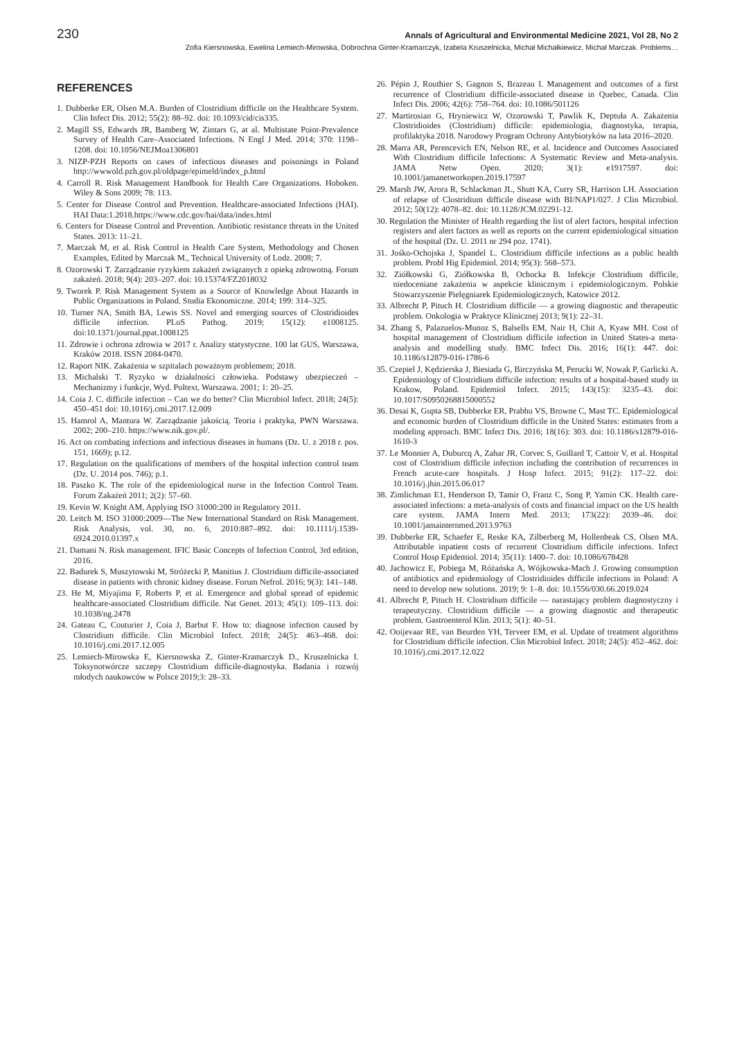230 Annals of Agricultural and Environmental Medicine 2021, Vol 28, No 2
Zofia Kiersnowska, Ewelina Lemiech-Mirowska, Dobrochna Ginter-Kramarczyk, Izabela Kruszelnicka, Michał Michałkiewicz, Michał Marczak. Problems…
REFERENCES
1. Dubberke ER, Olsen M.A. Burden of Clostridium difficile on the Healthcare System. Clin Infect Dis. 2012; 55(2): 88–92. doi: 10.1093/cid/cis335.
2. Magill SS, Edwards JR, Bamberg W, Zintars G, at al. Multistate Point-Prevalence Survey of Health Care–Associated Infections. N Engl J Med. 2014; 370: 1198–1208. doi: 10.1056/NEJMoa1306801
3. NIZP-PZH Reports on cases of infectious diseases and poisonings in Poland http://wwwold.pzh.gov.pl/oldpage/epimeld/index_p.html
4. Carroll R. Risk Management Handbook for Health Care Organizations. Hoboken. Wiley & Sons 2009; 78: 113.
5. Center for Disease Control and Prevention. Healthcare-associated Infections (HAI). HAI Data:1.2018.https://www.cdc.gov/hai/data/index.html
6. Centers for Disease Control and Prevention. Antibiotic resistance threats in the United States. 2013: 11–21.
7. Marczak M, et al. Risk Control in Health Care System, Methodology and Chosen Examples, Edited by Marczak M., Technical University of Lodz. 2008; 7.
8. Ozorowski T. Zarządzanie ryzykiem zakażeń związanych z opieką zdrowotną. Forum zakażeń. 2018; 9(4): 203–207. doi: 10.15374/FZ2018032
9. Tworek P. Risk Management System as a Source of Knowledge About Hazards in Public Organizations in Poland. Studia Ekonomiczne. 2014; 199: 314–325.
10. Turner NA, Smith BA, Lewis SS. Novel and emerging sources of Clostridioides difficile infection. PLoS Pathog. 2019; 15(12): e1008125. doi:10.1371/journal.ppat.1008125
11. Zdrowie i ochrona zdrowia w 2017 r. Analizy statystyczne. 100 lat GUS, Warszawa, Kraków 2018. ISSN 2084-0470.
12. Raport NIK. Zakażenia w szpitalach poważnym problemem; 2018.
13. Michalski T. Ryzyko w działalności człowieka. Podstawy ubezpieczeń – Mechanizmy i funkcje, Wyd. Poltext, Warszawa. 2001; 1: 20–25.
14. Coia J. C. difficile infection – Can we do better? Clin Microbiol Infect. 2018; 24(5): 450–451 doi: 10.1016/j.cmi.2017.12.009
15. Hamrol A, Mantura W. Zarządzanie jakością. Teoria i praktyka, PWN Warszawa. 2002; 200–210. https://www.nik.gov.pl/.
16. Act on combating infections and infectious diseases in humans (Dz. U. z 2018 r. pos. 151, 1669); p.12.
17. Regulation on the qualifications of members of the hospital infection control team (Dz. U. 2014 pos. 746); p.1.
18. Paszko K. The role of the epidemiological nurse in the Infection Control Team. Forum Zakażeń 2011; 2(2): 57–60.
19. Kevin W. Knight AM, Applying ISO 31000:200 in Regulatory 2011.
20. Leitch M. ISO 31000:2009—The New International Standard on Risk Management. Risk Analysis, vol. 30, no. 6, 2010:887–892. doi: 10.1111/j.1539-6924.2010.01397.x
21. Damani N. Risk management. IFIC Basic Concepts of Infection Control, 3rd edition, 2016.
22. Badurek S, Muszytowski M, Stróżecki P, Manitius J. Clostridium difficile-associated disease in patients with chronic kidney disease. Forum Nefrol. 2016; 9(3): 141–148.
23. He M, Miyajima F, Roberts P, et al. Emergence and global spread of epidemic healthcare-associated Clostridium difficile. Nat Genet. 2013; 45(1): 109–113. doi: 10.1038/ng.2478
24. Gateau C, Couturier J, Coia J, Barbut F. How to: diagnose infection caused by Clostridium difficile. Clin Microbiol Infect. 2018; 24(5): 463–468. doi: 10.1016/j.cmi.2017.12.005
25. Lemiech-Mirowska E, Kiersnowska Z, Ginter-Kramarczyk D., Kruszelnicka I. Toksynotwórcze szczepy Clostridium difficile-diagnostyka. Badania i rozwój młodych naukowców w Polsce 2019;3: 28–33.
26. Pépin J, Routhier S, Gagnon S, Brazeau I. Management and outcomes of a first recurrence of Clostridium difficile-associated disease in Quebec, Canada. Clin Infect Dis. 2006; 42(6): 758–764. doi: 10.1086/501126
27. Martirosian G, Hryniewicz W, Ozorowski T, Pawlik K, Deptuła A. Zakażenia Clostridioides (Clostridium) difficile: epidemiologia, diagnostyka, terapia, profilaktyka 2018. Narodowy Program Ochrony Antybiotyków na lata 2016–2020.
28. Marra AR, Perencevich EN, Nelson RE, et al. Incidence and Outcomes Associated With Clostridium difficile Infections: A Systematic Review and Meta-analysis. JAMA Netw Open. 2020; 3(1): e1917597. doi: 10.1001/jamanetworkopen.2019.17597
29. Marsh JW, Arora R, Schlackman JL, Shutt KA, Curry SR, Harrison LH. Association of relapse of Clostridium difficile disease with BI/NAP1/027. J Clin Microbiol. 2012; 50(12): 4078–82. doi: 10.1128/JCM.02291-12.
30. Regulation the Minister of Health regarding the list of alert factors, hospital infection registers and alert factors as well as reports on the current epidemiological situation of the hospital (Dz. U. 2011 nr 294 poz. 1741).
31. Jośko-Ochojska J, Spandel L. Clostridium difficile infections as a public health problem. Probl Hig Epidemiol. 2014; 95(3): 568–573.
32. Ziółkowski G, Ziółkowska B, Ochocka B. Infekcje Clostridium difficile, niedoceniane zakażenia w aspekcie klinicznym i epidemiologicznym. Polskie Stowarzyszenie Pielęgniarek Epidemiologicznych, Katowice 2012.
33. Albrecht P, Pituch H. Clostridium difficile — a growing diagnostic and therapeutic problem. Onkologia w Praktyce Klinicznej 2013; 9(1): 22–31.
34. Zhang S, Palazuelos-Munoz S, Balsells EM, Nair H, Chit A, Kyaw MH. Cost of hospital management of Clostridium difficile infection in United States-a meta-analysis and modelling study. BMC Infect Dis. 2016; 16(1): 447. doi: 10.1186/s12879-016-1786-6
35. Czepiel J, Kędzierska J, Biesiada G, Birczyńska M, Perucki W, Nowak P, Garlicki A. Epidemiology of Clostridium difficile infection: results of a hospital-based study in Krakow, Poland. Epidemiol Infect. 2015; 143(15): 3235–43. doi: 10.1017/S0950268815000552
36. Desai K, Gupta SB, Dubberke ER, Prabhu VS, Browne C, Mast TC. Epidemiological and economic burden of Clostridium difficile in the United States: estimates from a modeling approach. BMC Infect Dis. 2016; 18(16): 303. doi: 10.1186/s12879-016-1610-3
37. Le Monnier A, Duburcq A, Zahar JR, Corvec S, Guillard T, Cattoir V, et al. Hospital cost of Clostridium difficile infection including the contribution of recurrences in French acute-care hospitals. J Hosp Infect. 2015; 91(2): 117–22. doi: 10.1016/j.jhin.2015.06.017
38. Zimlichman E1, Henderson D, Tamir O, Franz C, Song P, Yamin CK. Health care-associated infections: a meta-analysis of costs and financial impact on the US health care system. JAMA Intern Med. 2013; 173(22): 2039–46. doi: 10.1001/jamainternmed.2013.9763
39. Dubberke ER, Schaefer E, Reske KA, Zilberberg M, Hollenbeak CS, Olsen MA. Attributable inpatient costs of recurrent Clostridium difficile infections. Infect Control Hosp Epidemiol. 2014; 35(11): 1400–7. doi: 10.1086/678428
40. Jachowicz E, Pobiega M, Różańska A, Wójkowska-Mach J. Growing consumption of antibiotics and epidemiology of Clostridioides difficile infections in Poland: A need to develop new solutions. 2019; 9: 1–8. doi: 10.1556/030.66.2019.024
41. Albrecht P, Pituch H. Clostridium difficile — narastający problem diagnostyczny i terapeutyczny. Clostridium difficile — a growing diagnostic and therapeutic problem. Gastroenterol Klin. 2013; 5(1): 40–51.
42. Ooijevaar RE, van Beurden YH, Terveer EM, et al. Update of treatment algorithms for Clostridium difficile infection. Clin Microbiol Infect. 2018; 24(5): 452–462. doi: 10.1016/j.cmi.2017.12.022